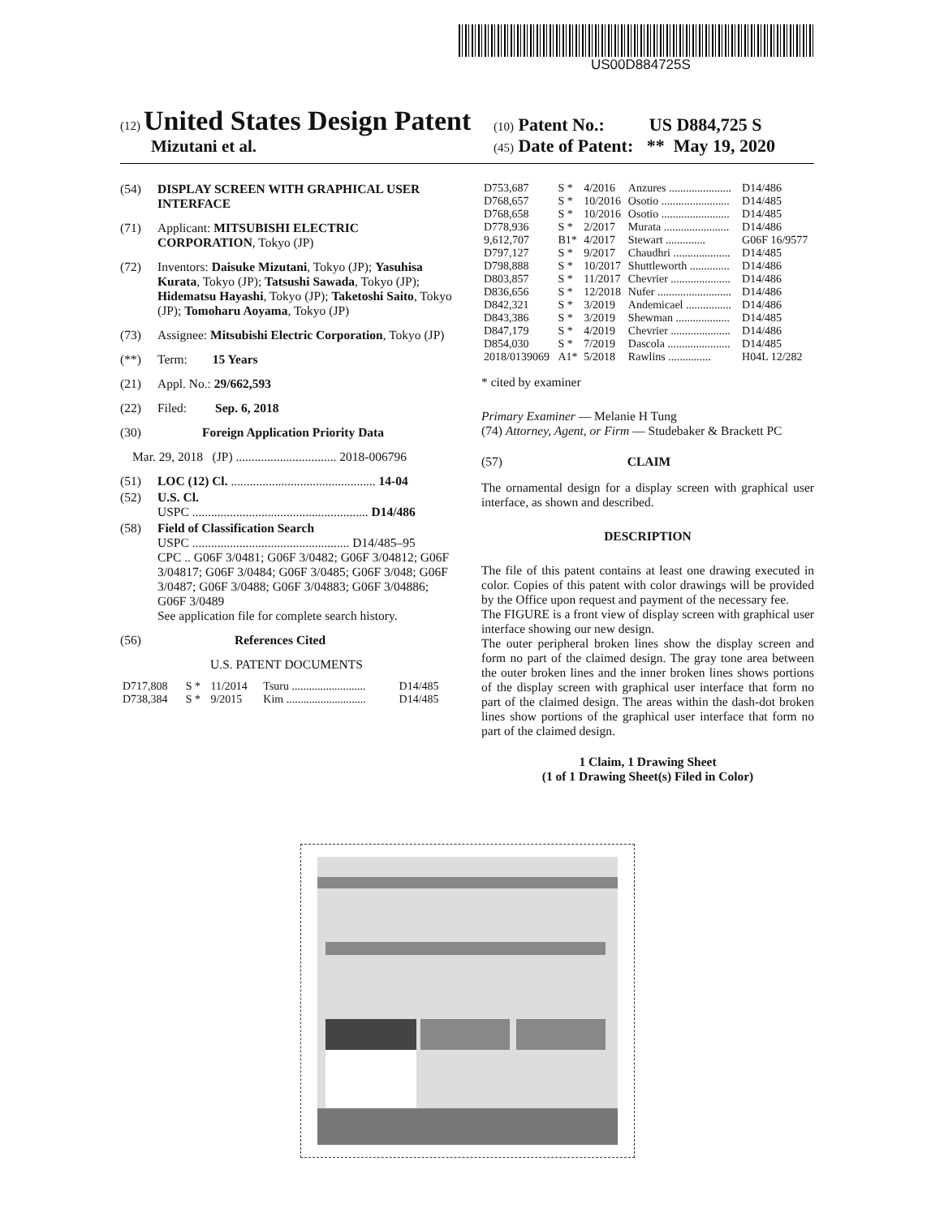US00D884725S
(12) United States Design Patent
Mizutani et al.
(10) Patent No.: US D884,725 S
(45) Date of Patent: ** May 19, 2020
(54) DISPLAY SCREEN WITH GRAPHICAL USER INTERFACE
(71) Applicant: MITSUBISHI ELECTRIC CORPORATION, Tokyo (JP)
(72) Inventors: Daisuke Mizutani, Tokyo (JP); Yasuhisa Kurata, Tokyo (JP); Tatsushi Sawada, Tokyo (JP); Hidematsu Hayashi, Tokyo (JP); Taketoshi Saito, Tokyo (JP); Tomoharu Aoyama, Tokyo (JP)
(73) Assignee: Mitsubishi Electric Corporation, Tokyo (JP)
(**) Term: 15 Years
(21) Appl. No.: 29/662,593
(22) Filed: Sep. 6, 2018
(30) Foreign Application Priority Data
Mar. 29, 2018 (JP) ................................ 2018-006796
(51) LOC (12) Cl. .............................................. 14-04
(52) U.S. Cl.
USPC ........................................................ D14/486
(58) Field of Classification Search
USPC .................................................. D14/485–95
CPC .. G06F 3/0481; G06F 3/0482; G06F 3/04812; G06F 3/04817; G06F 3/0484; G06F 3/0485; G06F 3/048; G06F 3/0487; G06F 3/0488; G06F 3/04883; G06F 3/04886; G06F 3/0489
See application file for complete search history.
(56) References Cited
U.S. PATENT DOCUMENTS
| D717,808 | S * | 11/2014 | Tsuru .......................... | D14/485 |
| D738,384 | S * | 9/2015 | Kim ............................ | D14/485 |
| D753,687 | S * | 4/2016 | Anzures ...................... | D14/486 |
| D768,657 | S * | 10/2016 | Osotio ........................ | D14/485 |
| D768,658 | S * | 10/2016 | Osotio ........................ | D14/485 |
| D778,936 | S * | 2/2017 | Murata ....................... | D14/486 |
| 9,612,707 | B1* | 4/2017 | Stewart .............. | G06F 16/9577 |
| D797,127 | S * | 9/2017 | Chaudhri .................... | D14/485 |
| D798,888 | S * | 10/2017 | Shuttleworth .............. | D14/486 |
| D803,857 | S * | 11/2017 | Chevrier ..................... | D14/486 |
| D836,656 | S * | 12/2018 | Nufer .......................... | D14/486 |
| D842,321 | S * | 3/2019 | Andemicael ................ | D14/486 |
| D843,386 | S * | 3/2019 | Shewman ................... | D14/485 |
| D847,179 | S * | 4/2019 | Chevrier ..................... | D14/486 |
| D854,030 | S * | 7/2019 | Dascola ...................... | D14/485 |
| 2018/0139069 | A1* | 5/2018 | Rawlins ............... | H04L 12/282 |
* cited by examiner
Primary Examiner — Melanie H Tung
(74) Attorney, Agent, or Firm — Studebaker & Brackett PC
(57) CLAIM
The ornamental design for a display screen with graphical user interface, as shown and described.
DESCRIPTION
The file of this patent contains at least one drawing executed in color. Copies of this patent with color drawings will be provided by the Office upon request and payment of the necessary fee.
The FIGURE is a front view of display screen with graphical user interface showing our new design.
The outer peripheral broken lines show the display screen and form no part of the claimed design. The gray tone area between the outer broken lines and the inner broken lines shows portions of the display screen with graphical user interface that form no part of the claimed design. The areas within the dash-dot broken lines show portions of the graphical user interface that form no part of the claimed design.
1 Claim, 1 Drawing Sheet
(1 of 1 Drawing Sheet(s) Filed in Color)